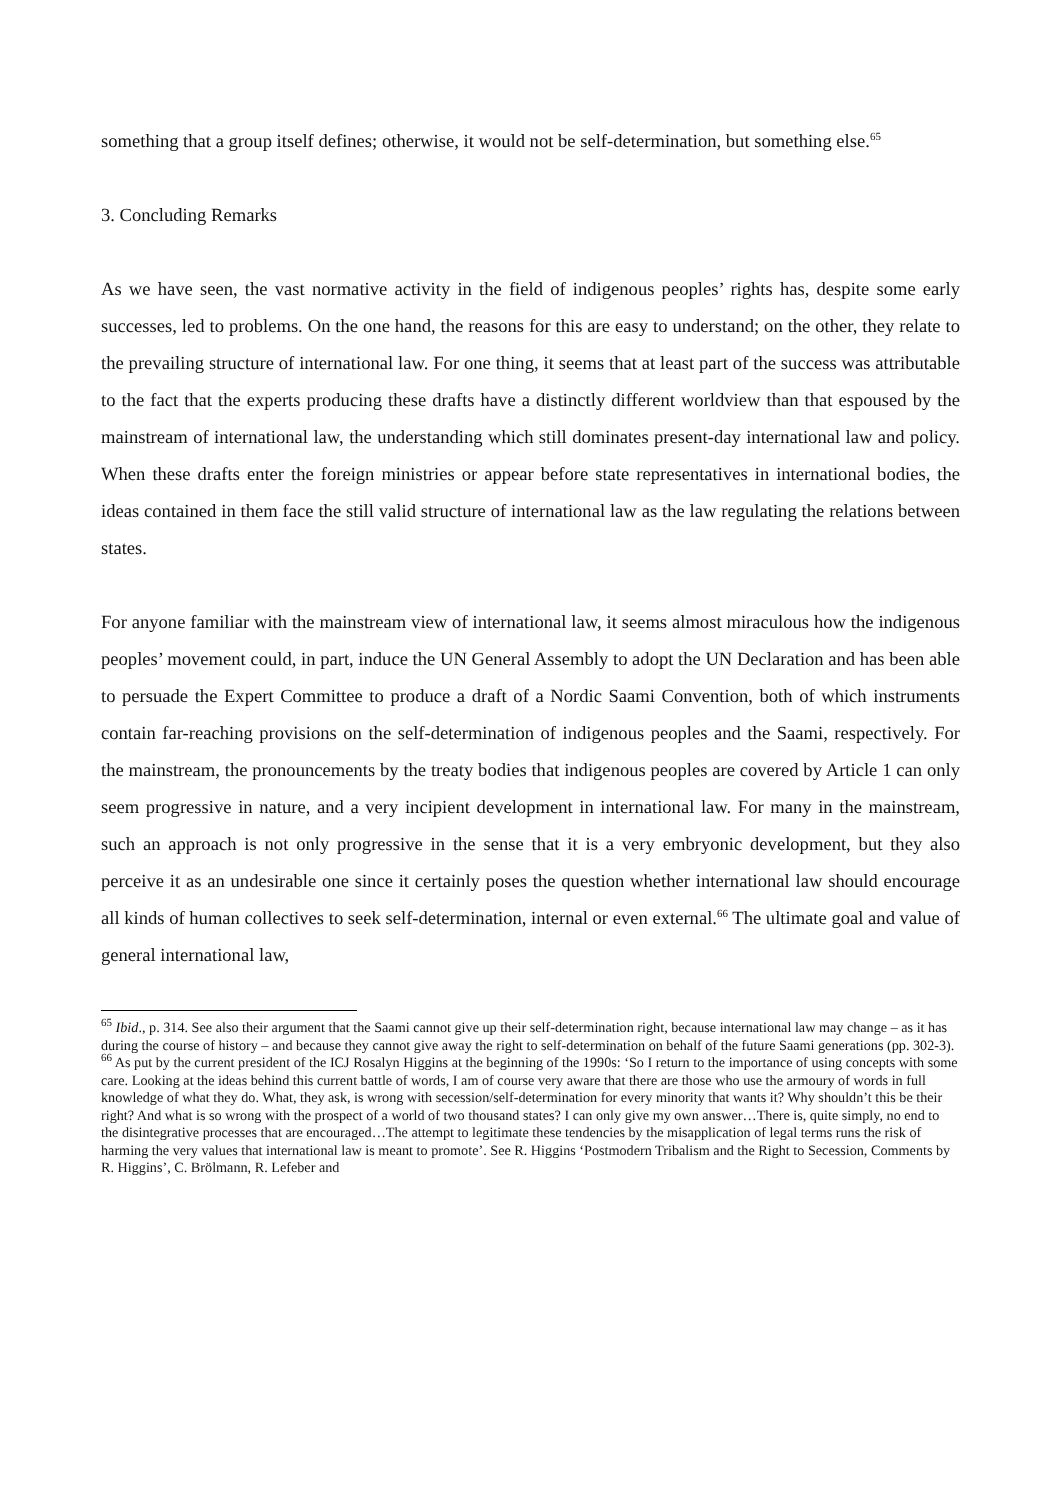something that a group itself defines; otherwise, it would not be self-determination, but something else.<sup>65</sup>
3. Concluding Remarks
As we have seen, the vast normative activity in the field of indigenous peoples’ rights has, despite some early successes, led to problems. On the one hand, the reasons for this are easy to understand; on the other, they relate to the prevailing structure of international law. For one thing, it seems that at least part of the success was attributable to the fact that the experts producing these drafts have a distinctly different worldview than that espoused by the mainstream of international law, the understanding which still dominates present-day international law and policy. When these drafts enter the foreign ministries or appear before state representatives in international bodies, the ideas contained in them face the still valid structure of international law as the law regulating the relations between states.
For anyone familiar with the mainstream view of international law, it seems almost miraculous how the indigenous peoples’ movement could, in part, induce the UN General Assembly to adopt the UN Declaration and has been able to persuade the Expert Committee to produce a draft of a Nordic Saami Convention, both of which instruments contain far-reaching provisions on the self-determination of indigenous peoples and the Saami, respectively. For the mainstream, the pronouncements by the treaty bodies that indigenous peoples are covered by Article 1 can only seem progressive in nature, and a very incipient development in international law. For many in the mainstream, such an approach is not only progressive in the sense that it is a very embryonic development, but they also perceive it as an undesirable one since it certainly poses the question whether international law should encourage all kinds of human collectives to seek self-determination, internal or even external.<sup>66</sup> The ultimate goal and value of general international law,
<sup>65</sup> Ibid., p. 314. See also their argument that the Saami cannot give up their self-determination right, because international law may change – as it has during the course of history – and because they cannot give away the right to self-determination on behalf of the future Saami generations (pp. 302-3).
<sup>66</sup> As put by the current president of the ICJ Rosalyn Higgins at the beginning of the 1990s: ‘So I return to the importance of using concepts with some care. Looking at the ideas behind this current battle of words, I am of course very aware that there are those who use the armoury of words in full knowledge of what they do. What, they ask, is wrong with secession/self-determination for every minority that wants it? Why shouldn’t this be their right? And what is so wrong with the prospect of a world of two thousand states? I can only give my own answer…There is, quite simply, no end to the disintegrative processes that are encouraged…The attempt to legitimate these tendencies by the misapplication of legal terms runs the risk of harming the very values that international law is meant to promote’. See R. Higgins ‘Postmodern Tribalism and the Right to Secession, Comments by R. Higgins’, C. Brölmann, R. Lefeber and